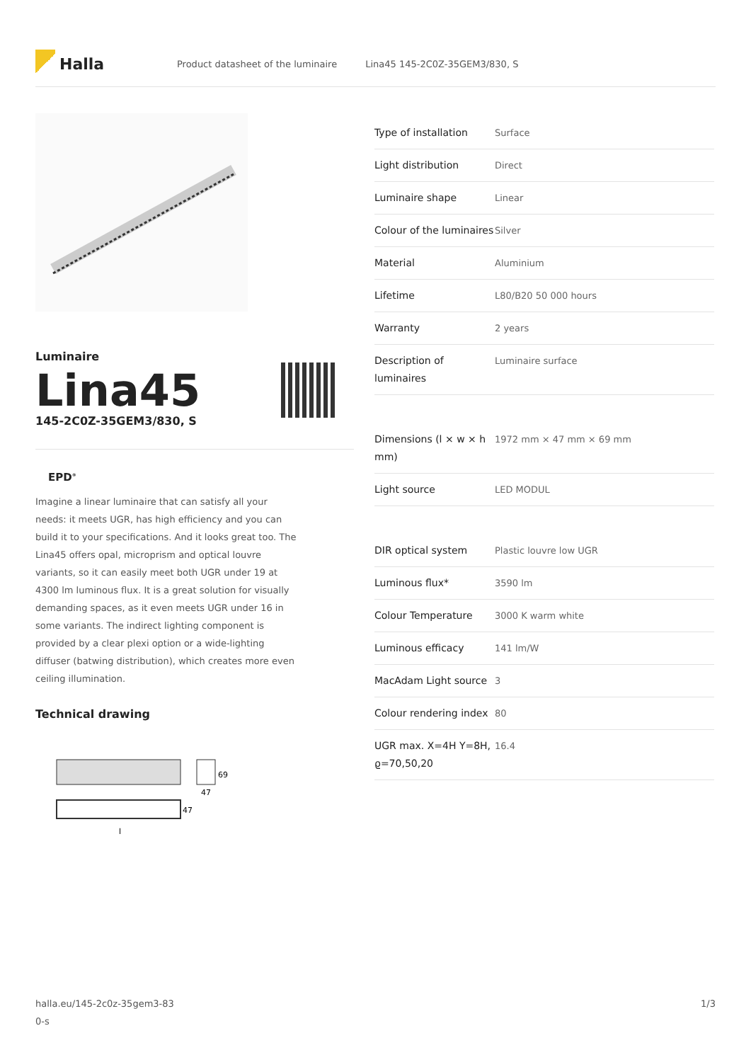Halla
Product datasheet of the luminaire Lina45 145-2C0Z-35GEM3/830, S
Luminaire
Lina45
145-2C0Z-35GEM3/830, S
EPD<sup>®</sup>
Imagine a linear luminaire that can satisfy all your needs: it meets UGR, has high efficiency and you can build it to your specifications. And it looks great too. The Lina45 offers opal, microprism and optical louvre variants, so it can easily meet both UGR under 19 at 4300 lm luminous flux. It is a great solution for visually demanding spaces, as it even meets UGR under 16 in some variants. The indirect lighting component is provided by a clear plexi option or a wide-lighting diffuser (batwing distribution), which creates more even ceiling illumination.
Technical drawing
69
47
47
l
| Type of installation | Surface |
| Light distribution | Direct |
| Luminaire shape | Linear |
| Colour of the luminaires | Silver |
| Material | Aluminium |
| Lifetime | L80/B20 50 000 hours |
| Warranty | 2 years |
| Description of luminaires | Luminaire surface |
| Dimensions (l × w × h mm) | 1972 mm × 47 mm × 69 mm |
| Light source | LED MODUL |
| DIR optical system | Plastic louvre low UGR |
| Luminous flux* | 3590 lm |
| Colour Temperature | 3000 K warm white |
| Luminous efficacy | 141 lm/W |
| MacAdam Light source | 3 |
| Colour rendering index | 80 |
| UGR max. X=4H Y=8H, ϱ=70,50,20 | 16.4 |
halla.eu/145-2c0z-35gem3-83
0-s 1/3